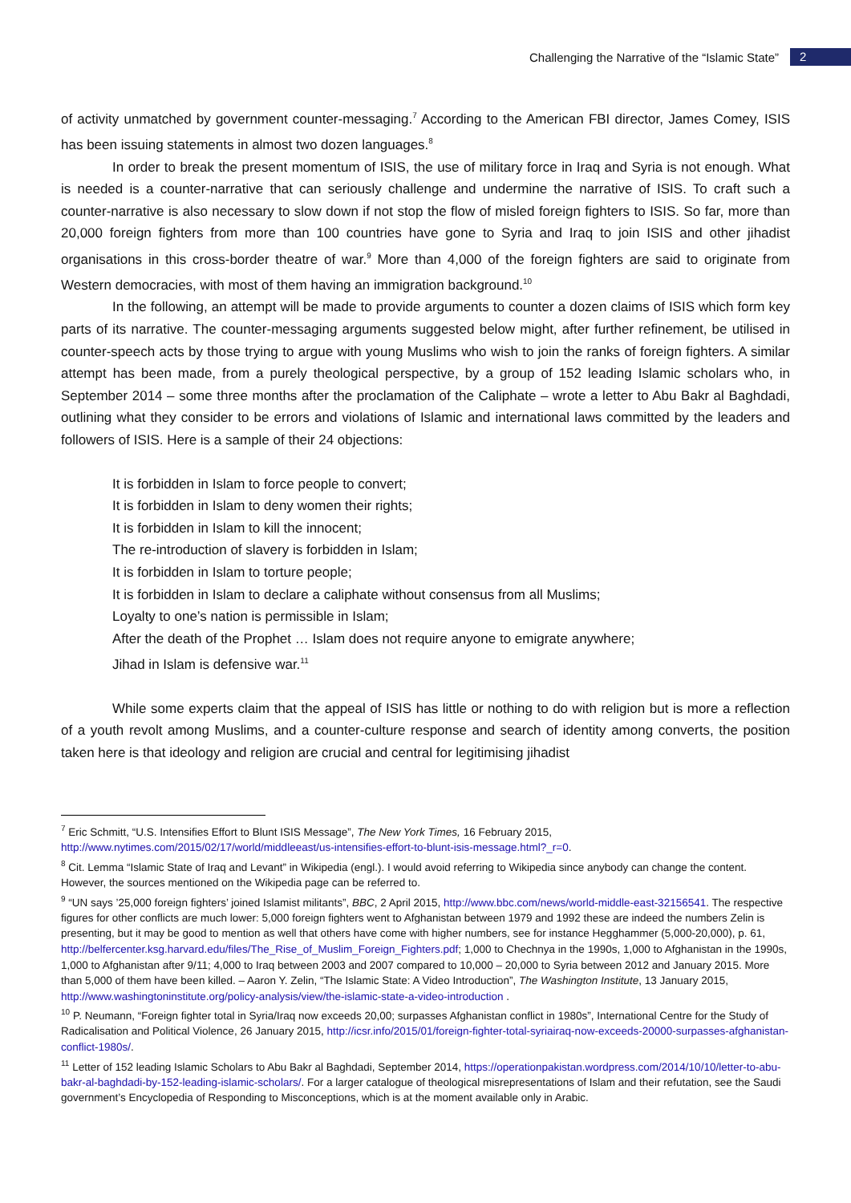Challenging the Narrative of the “Islamic State” 2
of activity unmatched by government counter-messaging.<sup>7</sup> According to the American FBI director, James Comey, ISIS has been issuing statements in almost two dozen languages.<sup>8</sup>
In order to break the present momentum of ISIS, the use of military force in Iraq and Syria is not enough. What is needed is a counter-narrative that can seriously challenge and undermine the narrative of ISIS. To craft such a counter-narrative is also necessary to slow down if not stop the flow of misled foreign fighters to ISIS. So far, more than 20,000 foreign fighters from more than 100 countries have gone to Syria and Iraq to join ISIS and other jihadist organisations in this cross-border theatre of war.<sup>9</sup> More than 4,000 of the foreign fighters are said to originate from Western democracies, with most of them having an immigration background.<sup>10</sup>
In the following, an attempt will be made to provide arguments to counter a dozen claims of ISIS which form key parts of its narrative. The counter-messaging arguments suggested below might, after further refinement, be utilised in counter-speech acts by those trying to argue with young Muslims who wish to join the ranks of foreign fighters. A similar attempt has been made, from a purely theological perspective, by a group of 152 leading Islamic scholars who, in September 2014 – some three months after the proclamation of the Caliphate – wrote a letter to Abu Bakr al Baghdadi, outlining what they consider to be errors and violations of Islamic and international laws committed by the leaders and followers of ISIS. Here is a sample of their 24 objections:
It is forbidden in Islam to force people to convert;
It is forbidden in Islam to deny women their rights;
It is forbidden in Islam to kill the innocent;
The re-introduction of slavery is forbidden in Islam;
It is forbidden in Islam to torture people;
It is forbidden in Islam to declare a caliphate without consensus from all Muslims;
Loyalty to one’s nation is permissible in Islam;
After the death of the Prophet … Islam does not require anyone to emigrate anywhere;
Jihad in Islam is defensive war.<sup>11</sup>
While some experts claim that the appeal of ISIS has little or nothing to do with religion but is more a reflection of a youth revolt among Muslims, and a counter-culture response and search of identity among converts, the position taken here is that ideology and religion are crucial and central for legitimising jihadist
<sup>7</sup> Eric Schmitt, “U.S. Intensifies Effort to Blunt ISIS Message”, The New York Times, 16 February 2015, http://www.nytimes.com/2015/02/17/world/middleeast/us-intensifies-effort-to-blunt-isis-message.html?_r=0.
<sup>8</sup> Cit. Lemma “Islamic State of Iraq and Levant” in Wikipedia (engl.). I would avoid referring to Wikipedia since anybody can change the content. However, the sources mentioned on the Wikipedia page can be referred to.
<sup>9</sup> “UN says ’25,000 foreign fighters’ joined Islamist militants”, BBC, 2 April 2015, http://www.bbc.com/news/world-middle-east-32156541. The respective figures for other conflicts are much lower: 5,000 foreign fighters went to Afghanistan between 1979 and 1992 these are indeed the numbers Zelin is presenting, but it may be good to mention as well that others have come with higher numbers, see for instance Hegghammer (5,000-20,000), p. 61, http://belfercenter.ksg.harvard.edu/files/The_Rise_of_Muslim_Foreign_Fighters.pdf; 1,000 to Chechnya in the 1990s, 1,000 to Afghanistan in the 1990s, 1,000 to Afghanistan after 9/11; 4,000 to Iraq between 2003 and 2007 compared to 10,000 – 20,000 to Syria between 2012 and January 2015. More than 5,000 of them have been killed. – Aaron Y. Zelin, “The Islamic State: A Video Introduction”, The Washington Institute, 13 January 2015, http://www.washingtoninstitute.org/policy-analysis/view/the-islamic-state-a-video-introduction .
<sup>10</sup> P. Neumann, “Foreign fighter total in Syria/Iraq now exceeds 20,00; surpasses Afghanistan conflict in 1980s”, International Centre for the Study of Radicalisation and Political Violence, 26 January 2015, http://icsr.info/2015/01/foreign-fighter-total-syriairaq-now-exceeds-20000-surpasses-afghanistan-conflict-1980s/.
<sup>11</sup> Letter of 152 leading Islamic Scholars to Abu Bakr al Baghdadi, September 2014, https://operationpakistan.wordpress.com/2014/10/10/letter-to-abu-bakr-al-baghdadi-by-152-leading-islamic-scholars/. For a larger catalogue of theological misrepresentations of Islam and their refutation, see the Saudi government’s Encyclopedia of Responding to Misconceptions, which is at the moment available only in Arabic.